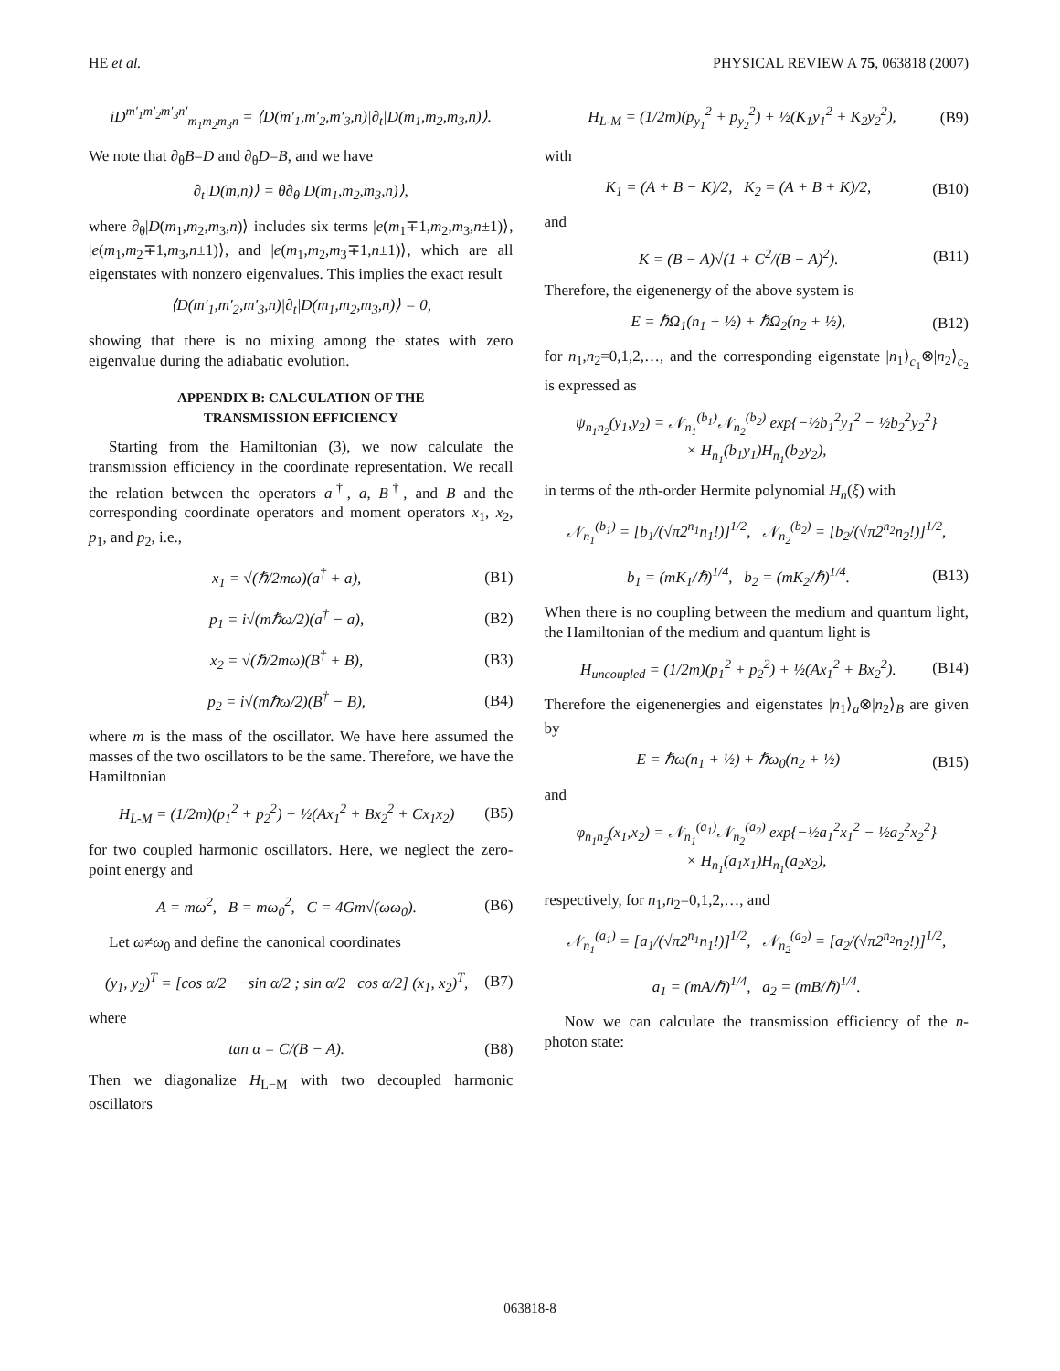HE et al. PHYSICAL REVIEW A 75, 063818 (2007)
iD<sup>m′<sub>1</sub>m′<sub>2</sub>m′<sub>3</sub>n′</sup><sub>m<sub>1</sub>m<sub>2</sub>m<sub>3</sub>n</sub> = ⟨D(m′<sub>1</sub>,m′<sub>2</sub>,m′<sub>3</sub>,n)|∂<sub>t</sub>|D(m<sub>1</sub>,m<sub>2</sub>,m<sub>3</sub>,n)⟩.
We note that ∂<sub>θ</sub>B=D and ∂<sub>θ</sub>D=B, and we have
∂<sub>t</sub>|D(m,n)⟩ = θ̇∂<sub>θ</sub>|D(m<sub>1</sub>,m<sub>2</sub>,m<sub>3</sub>,n)⟩,
where ∂<sub>θ</sub>|D(m<sub>1</sub>,m<sub>2</sub>,m<sub>3</sub>,n)⟩ includes six terms |e(m<sub>1</sub>∓1,m<sub>2</sub>,m<sub>3</sub>,n±1)⟩, |e(m<sub>1</sub>,m<sub>2</sub>∓1,m<sub>3</sub>,n±1)⟩, and |e(m<sub>1</sub>,m<sub>2</sub>,m<sub>3</sub>∓1,n±1)⟩, which are all eigenstates with nonzero eigenvalues. This implies the exact result
⟨D(m′<sub>1</sub>,m′<sub>2</sub>,m′<sub>3</sub>,n)|∂<sub>t</sub>|D(m<sub>1</sub>,m<sub>2</sub>,m<sub>3</sub>,n)⟩ = 0,
showing that there is no mixing among the states with zero eigenvalue during the adiabatic evolution.
APPENDIX B: CALCULATION OF THE
TRANSMISSION EFFICIENCY
Starting from the Hamiltonian (3), we now calculate the transmission efficiency in the coordinate representation. We recall the relation between the operators a<sup>†</sup>, a, B<sup>†</sup>, and B and the corresponding coordinate operators and moment operators x<sub>1</sub>, x<sub>2</sub>, p<sub>1</sub>, and p<sub>2</sub>, i.e.,
x<sub>1</sub> = √(ℏ/2mω)(a<sup>†</sup> + a), (B1)
p<sub>1</sub> = i√(mℏω/2)(a<sup>†</sup> − a), (B2)
x<sub>2</sub> = √(ℏ/2mω)(B<sup>†</sup> + B), (B3)
p<sub>2</sub> = i√(mℏω/2)(B<sup>†</sup> − B), (B4)
where m is the mass of the oscillator. We have here assumed the masses of the two oscillators to be the same. Therefore, we have the Hamiltonian
H<sub>L-M</sub> = (1/2m)(p<sub>1</sub><sup>2</sup> + p<sub>2</sub><sup>2</sup>) + ½(Ax<sub>1</sub><sup>2</sup> + Bx<sub>2</sub><sup>2</sup> + Cx<sub>1</sub>x<sub>2</sub>) (B5)
for two coupled harmonic oscillators. Here, we neglect the zero-point energy and
A = mω<sup>2</sup>, B = mω<sub>0</sub><sup>2</sup>, C = 4Gm√(ωω<sub>0</sub>). (B6)
Let ω≠ω<sub>0</sub> and define the canonical coordinates
(y<sub>1</sub>, y<sub>2</sub>)<sup>T</sup> = [cos α/2 −sin α/2 ; sin α/2 cos α/2] (x<sub>1</sub>, x<sub>2</sub>)<sup>T</sup>, (B7)
where
tan α = C/(B − A). (B8)
Then we diagonalize H<sub>L−M</sub> with two decoupled harmonic oscillators
H<sub>L-M</sub> = (1/2m)(p<sub>y<sub>1</sub></sub><sup>2</sup> + p<sub>y<sub>2</sub></sub><sup>2</sup>) + ½(K<sub>1</sub>y<sub>1</sub><sup>2</sup> + K<sub>2</sub>y<sub>2</sub><sup>2</sup>), (B9)
with
K<sub>1</sub> = (A + B − K)/2, K<sub>2</sub> = (A + B + K)/2, (B10)
and
K = (B − A)√(1 + C<sup>2</sup>/(B − A)<sup>2</sup>). (B11)
Therefore, the eigenenergy of the above system is
E = ℏΩ<sub>1</sub>(n<sub>1</sub> + ½) + ℏΩ<sub>2</sub>(n<sub>2</sub> + ½), (B12)
for n<sub>1</sub>,n<sub>2</sub>=0,1,2,…, and the corresponding eigenstate |n<sub>1</sub>⟩<sub>c<sub>1</sub></sub>⊗|n<sub>2</sub>⟩<sub>c<sub>2</sub></sub> is expressed as
ψ<sub>n<sub>1</sub>n<sub>2</sub></sub>(y<sub>1</sub>,y<sub>2</sub>) = 𝒩<sub>n<sub>1</sub></sub><sup>(b<sub>1</sub>)</sup>𝒩<sub>n<sub>2</sub></sub><sup>(b<sub>2</sub>)</sup> exp{−½b<sub>1</sub><sup>2</sup>y<sub>1</sub><sup>2</sup> − ½b<sub>2</sub><sup>2</sup>y<sub>2</sub><sup>2</sup>}
× H<sub>n<sub>1</sub></sub>(b<sub>1</sub>y<sub>1</sub>)H<sub>n<sub>1</sub></sub>(b<sub>2</sub>y<sub>2</sub>),
in terms of the nth-order Hermite polynomial H<sub>n</sub>(ξ) with
𝒩<sub>n<sub>1</sub></sub><sup>(b<sub>1</sub>)</sup> = [b<sub>1</sub>/(√π2<sup>n<sub>1</sub></sup>n<sub>1</sub>!)]<sup>1/2</sup>, 𝒩<sub>n<sub>2</sub></sub><sup>(b<sub>2</sub>)</sup> = [b<sub>2</sub>/(√π2<sup>n<sub>2</sub></sup>n<sub>2</sub>!)]<sup>1/2</sup>,
b<sub>1</sub> = (mK<sub>1</sub>/ℏ)<sup>1/4</sup>, b<sub>2</sub> = (mK<sub>2</sub>/ℏ)<sup>1/4</sup>. (B13)
When there is no coupling between the medium and quantum light, the Hamiltonian of the medium and quantum light is
H<sub>uncoupled</sub> = (1/2m)(p<sub>1</sub><sup>2</sup> + p<sub>2</sub><sup>2</sup>) + ½(Ax<sub>1</sub><sup>2</sup> + Bx<sub>2</sub><sup>2</sup>). (B14)
Therefore the eigenenergies and eigenstates |n<sub>1</sub>⟩<sub>a</sub>⊗|n<sub>2</sub>⟩<sub>B</sub> are given by
E = ℏω(n<sub>1</sub> + ½) + ℏω<sub>0</sub>(n<sub>2</sub> + ½) (B15)
and
φ<sub>n<sub>1</sub>n<sub>2</sub></sub>(x<sub>1</sub>,x<sub>2</sub>) = 𝒩<sub>n<sub>1</sub></sub><sup>(a<sub>1</sub>)</sup>𝒩<sub>n<sub>2</sub></sub><sup>(a<sub>2</sub>)</sup> exp{−½a<sub>1</sub><sup>2</sup>x<sub>1</sub><sup>2</sup> − ½a<sub>2</sub><sup>2</sup>x<sub>2</sub><sup>2</sup>}
× H<sub>n<sub>1</sub></sub>(a<sub>1</sub>x<sub>1</sub>)H<sub>n<sub>1</sub></sub>(a<sub>2</sub>x<sub>2</sub>),
respectively, for n<sub>1</sub>,n<sub>2</sub>=0,1,2,…, and
𝒩<sub>n<sub>1</sub></sub><sup>(a<sub>1</sub>)</sup> = [a<sub>1</sub>/(√π2<sup>n<sub>1</sub></sup>n<sub>1</sub>!)]<sup>1/2</sup>, 𝒩<sub>n<sub>2</sub></sub><sup>(a<sub>2</sub>)</sup> = [a<sub>2</sub>/(√π2<sup>n<sub>2</sub></sup>n<sub>2</sub>!)]<sup>1/2</sup>,
a<sub>1</sub> = (mA/ℏ)<sup>1/4</sup>, a<sub>2</sub> = (mB/ℏ)<sup>1/4</sup>.
Now we can calculate the transmission efficiency of the n-photon state:
063818-8